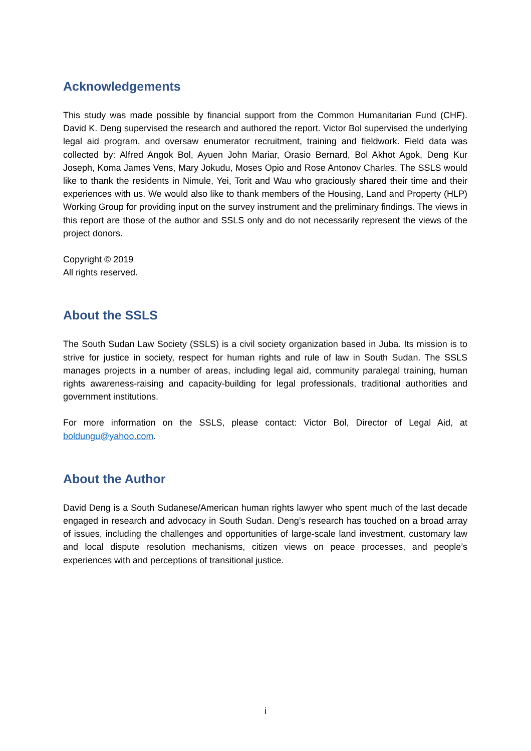Acknowledgements
This study was made possible by financial support from the Common Humanitarian Fund (CHF). David K. Deng supervised the research and authored the report. Victor Bol supervised the underlying legal aid program, and oversaw enumerator recruitment, training and fieldwork. Field data was collected by: Alfred Angok Bol, Ayuen John Mariar, Orasio Bernard, Bol Akhot Agok, Deng Kur Joseph, Koma James Vens, Mary Jokudu, Moses Opio and Rose Antonov Charles. The SSLS would like to thank the residents in Nimule, Yei, Torit and Wau who graciously shared their time and their experiences with us. We would also like to thank members of the Housing, Land and Property (HLP) Working Group for providing input on the survey instrument and the preliminary findings. The views in this report are those of the author and SSLS only and do not necessarily represent the views of the project donors.
Copyright © 2019
All rights reserved.
About the SSLS
The South Sudan Law Society (SSLS) is a civil society organization based in Juba. Its mission is to strive for justice in society, respect for human rights and rule of law in South Sudan. The SSLS manages projects in a number of areas, including legal aid, community paralegal training, human rights awareness-raising and capacity-building for legal professionals, traditional authorities and government institutions.
For more information on the SSLS, please contact: Victor Bol, Director of Legal Aid, at boldungu@yahoo.com.
About the Author
David Deng is a South Sudanese/American human rights lawyer who spent much of the last decade engaged in research and advocacy in South Sudan. Deng’s research has touched on a broad array of issues, including the challenges and opportunities of large-scale land investment, customary law and local dispute resolution mechanisms, citizen views on peace processes, and people’s experiences with and perceptions of transitional justice.
i